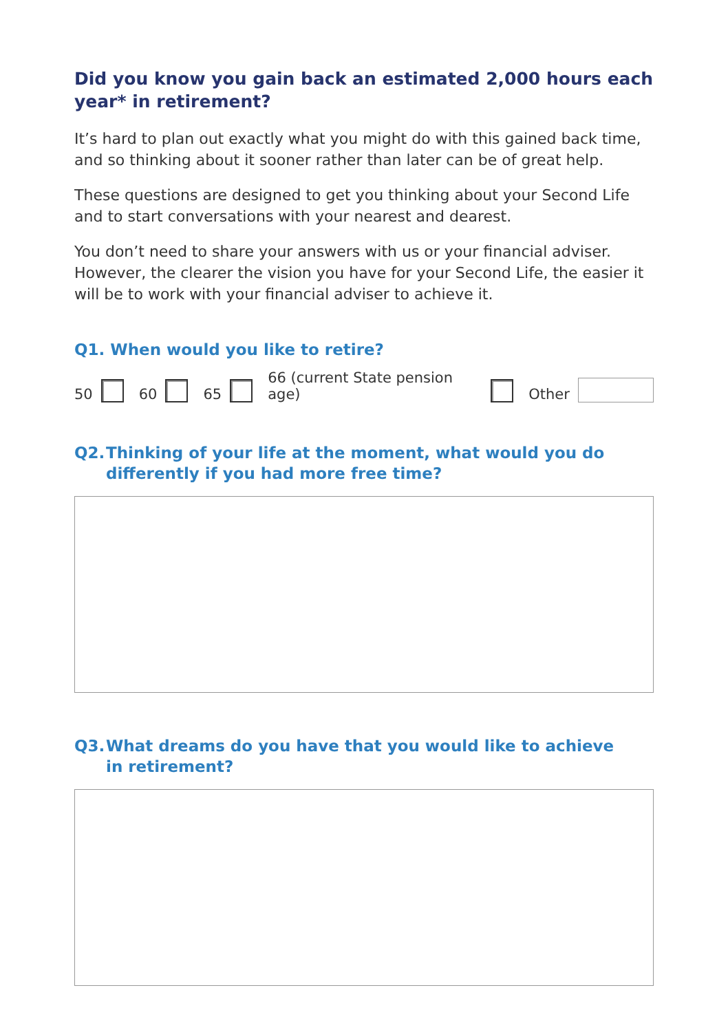Did you know you gain back an estimated 2,000 hours each year* in retirement?
It’s hard to plan out exactly what you might do with this gained back time, and so thinking about it sooner rather than later can be of great help.
These questions are designed to get you thinking about your Second Life and to start conversations with your nearest and dearest.
You don’t need to share your answers with us or your financial adviser. However, the clearer the vision you have for your Second Life, the easier it will be to work with your financial adviser to achieve it.
Q1. When would you like to retire?
50
60
65
66 (current State pension age)
Other
Q2. Thinking of your life at the moment, what would you do differently if you had more free time?
Q3. What dreams do you have that you would like to achieve
in retirement?